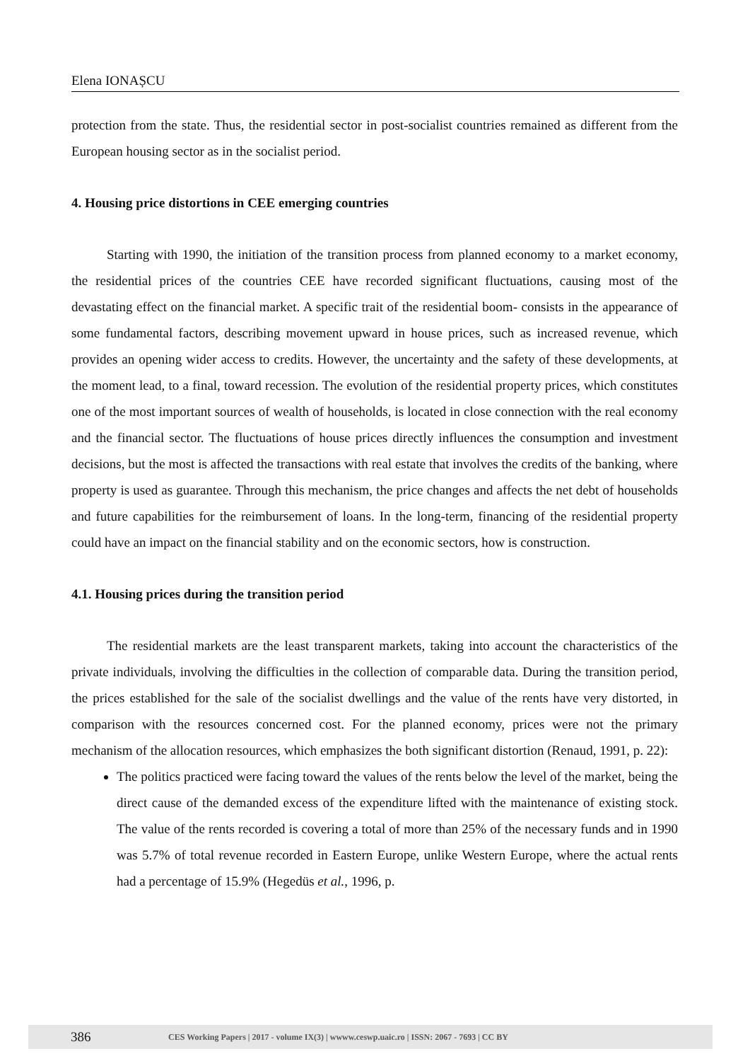Elena IONAȘCU
protection from the state. Thus, the residential sector in post-socialist countries remained as different from the European housing sector as in the socialist period.
4. Housing price distortions in CEE emerging countries
Starting with 1990, the initiation of the transition process from planned economy to a market economy, the residential prices of the countries CEE have recorded significant fluctuations, causing most of the devastating effect on the financial market. A specific trait of the residential boom- consists in the appearance of some fundamental factors, describing movement upward in house prices, such as increased revenue, which provides an opening wider access to credits. However, the uncertainty and the safety of these developments, at the moment lead, to a final, toward recession. The evolution of the residential property prices, which constitutes one of the most important sources of wealth of households, is located in close connection with the real economy and the financial sector. The fluctuations of house prices directly influences the consumption and investment decisions, but the most is affected the transactions with real estate that involves the credits of the banking, where property is used as guarantee. Through this mechanism, the price changes and affects the net debt of households and future capabilities for the reimbursement of loans. In the long-term, financing of the residential property could have an impact on the financial stability and on the economic sectors, how is construction.
4.1. Housing prices during the transition period
The residential markets are the least transparent markets, taking into account the characteristics of the private individuals, involving the difficulties in the collection of comparable data. During the transition period, the prices established for the sale of the socialist dwellings and the value of the rents have very distorted, in comparison with the resources concerned cost. For the planned economy, prices were not the primary mechanism of the allocation resources, which emphasizes the both significant distortion (Renaud, 1991, p. 22):
The politics practiced were facing toward the values of the rents below the level of the market, being the direct cause of the demanded excess of the expenditure lifted with the maintenance of existing stock. The value of the rents recorded is covering a total of more than 25% of the necessary funds and in 1990 was 5.7% of total revenue recorded in Eastern Europe, unlike Western Europe, where the actual rents had a percentage of 15.9% (Hegedüs et al., 1996, p.
386 CES Working Papers | 2017 - volume IX(3) | wwww.ceswp.uaic.ro | ISSN: 2067 - 7693 | CC BY